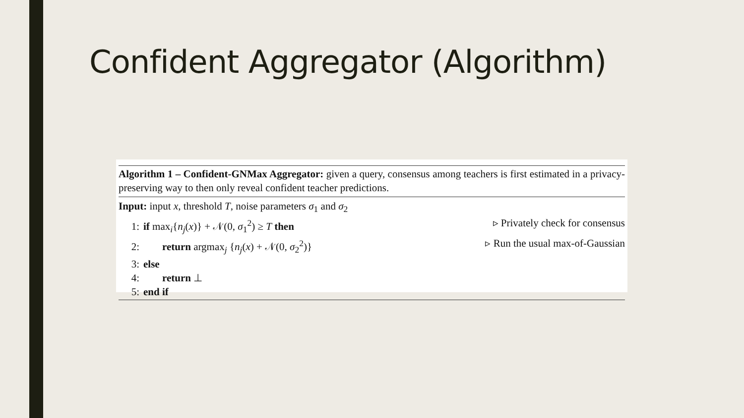Confident Aggregator (Algorithm)
Algorithm 1 – Confident-GNMax Aggregator: given a query, consensus among teachers is first estimated in a privacy-preserving way to then only reveal confident teacher predictions.
Input: input x, threshold T, noise parameters σ<sub>1</sub> and σ<sub>2</sub>
1: if max<sub>i</sub>{n<sub>j</sub>(x)} + 𝒩(0, σ<sub>1</sub><sup>2</sup>) ≥ T then ▹ Privately check for consensus
2: return argmax<sub>j</sub> {n<sub>j</sub>(x) + 𝒩(0, σ<sub>2</sub><sup>2</sup>)} ▹ Run the usual max-of-Gaussian
3: else
4: return ⊥
5: end if